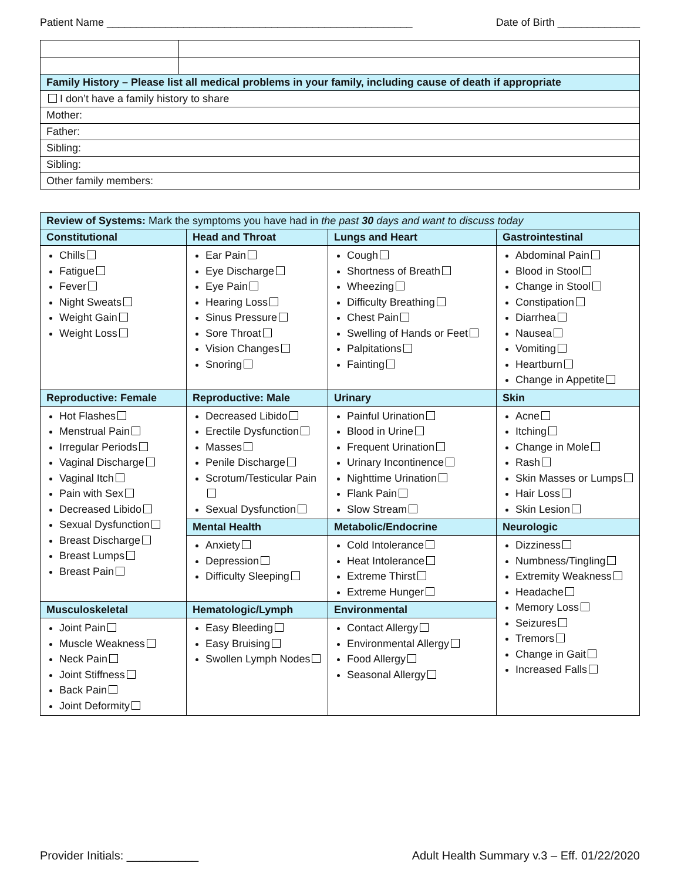Patient Name ____________________________________________________ Date of Birth ______________
| Family History – Please list all medical problems in your family, including cause of death if appropriate | |
| I don’t have a family history to share | |
| Mother: | |
| Father: | |
| Sibling: | |
| Sibling: | |
| Other family members: | |
| Review of Systems: Mark the symptoms you have had in the past 30 days and want to discuss today | | | |
| Constitutional | Head and Throat | Lungs and Heart | Gastrointestinal |
| Chills Fatigue Fever Night Sweats Weight Gain Weight Loss | Ear Pain Eye Discharge Eye Pain Hearing Loss Sinus Pressure Sore Throat Vision Changes Snoring | Cough Shortness of Breath Wheezing Difficulty Breathing Chest Pain Swelling of Hands or Feet Palpitations Fainting | Abdominal Pain Blood in Stool Change in Stool Constipation Diarrhea Nausea Vomiting Heartburn Change in Appetite |
| Reproductive: Female | Reproductive: Male | Urinary | Skin |
| Hot Flashes Menstrual Pain Irregular Periods Vaginal Discharge Vaginal Itch Pain with Sex Decreased Libido Sexual Dysfunction Breast Discharge Breast Lumps Breast Pain | Decreased Libido Erectile Dysfunction Masses Penile Discharge Scrotum/Testicular Pain Sexual Dysfunction | Painful Urination Blood in Urine Frequent Urination Urinary Incontinence Nighttime Urination Flank Pain Slow Stream | Acne Itching Change in Mole Rash Skin Masses or Lumps Hair Loss Skin Lesion |
| | Mental Health | Metabolic/Endocrine | Neurologic |
| | Anxiety Depression Difficulty Sleeping | Cold Intolerance Heat Intolerance Extreme Thirst Extreme Hunger | Dizziness Numbness/Tingling Extremity Weakness Headache Memory Loss Seizures Tremors Change in Gait Increased Falls |
| Musculoskeletal | Hematologic/Lymph | Environmental | |
| Joint Pain Muscle Weakness Neck Pain Joint Stiffness Back Pain Joint Deformity | Easy Bleeding Easy Bruising Swollen Lymph Nodes | Contact Allergy Environmental Allergy Food Allergy Seasonal Allergy | |
Provider Initials: ___________ Adult Health Summary v.3 – Eff. 01/22/2020